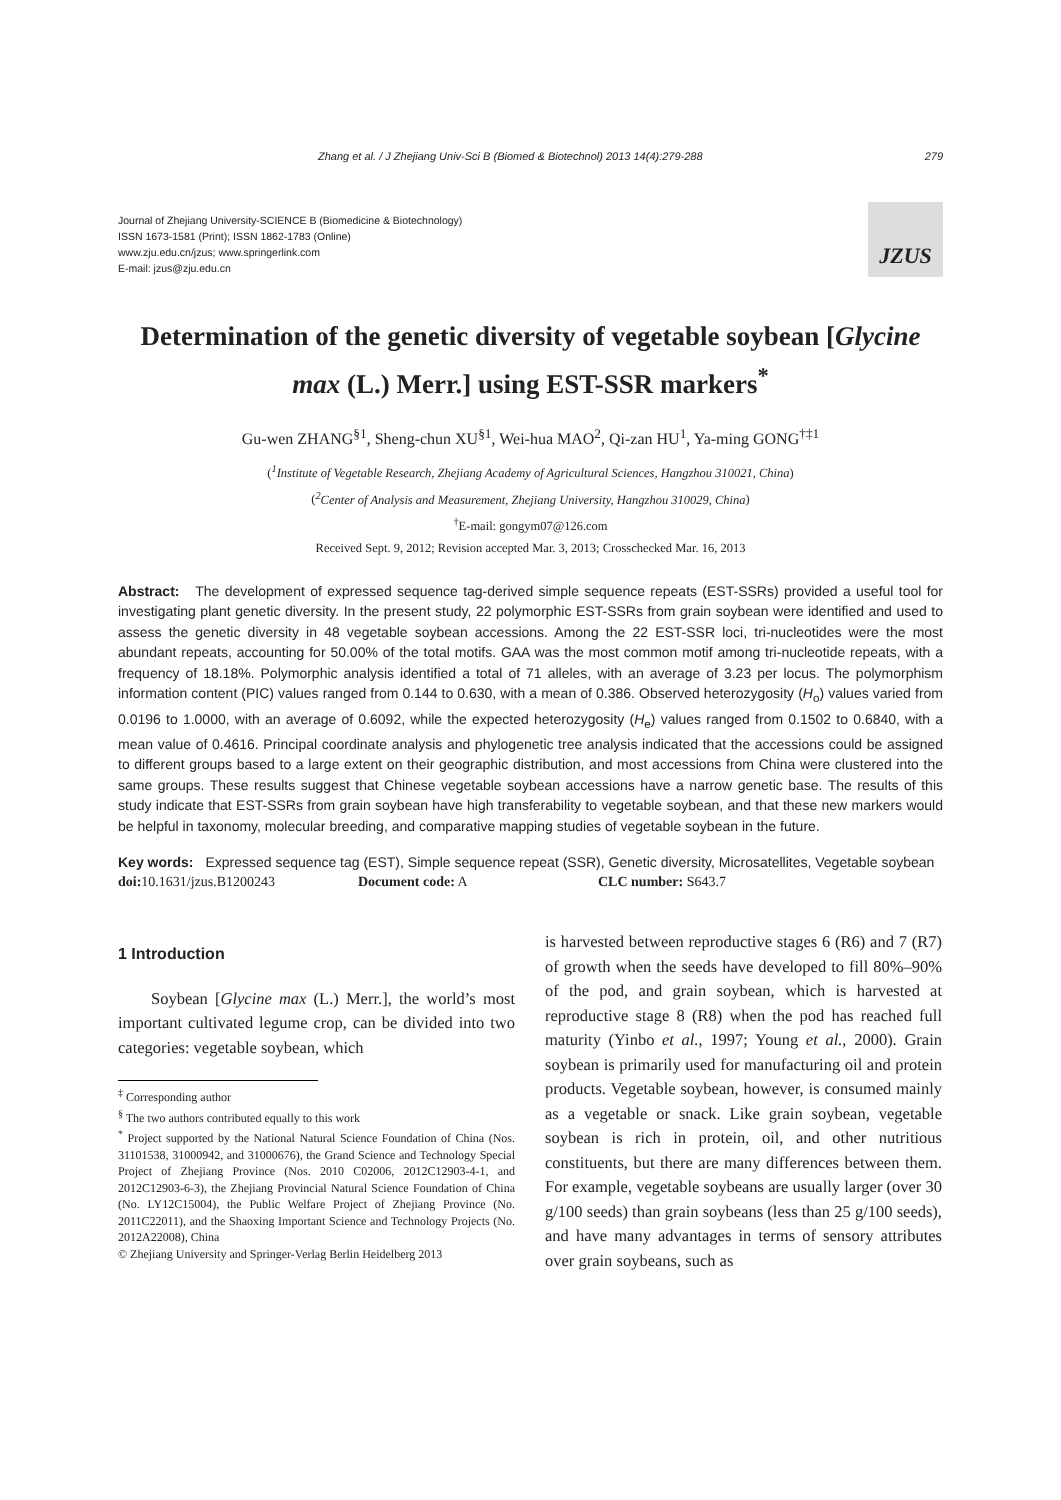Zhang et al. / J Zhejiang Univ-Sci B (Biomed & Biotechnol) 2013 14(4):279-288 279
Journal of Zhejiang University-SCIENCE B (Biomedicine & Biotechnology)
ISSN 1673-1581 (Print); ISSN 1862-1783 (Online)
www.zju.edu.cn/jzus; www.springerlink.com
E-mail: jzus@zju.edu.cn
JZUS
Determination of the genetic diversity of vegetable soybean [Glycine max (L.) Merr.] using EST-SSR markers<sup>*</sup>
Gu-wen ZHANG<sup>§1</sup>, Sheng-chun XU<sup>§1</sup>, Wei-hua MAO<sup>2</sup>, Qi-zan HU<sup>1</sup>, Ya-ming GONG<sup>†‡1</sup>
(<sup>1</sup>Institute of Vegetable Research, Zhejiang Academy of Agricultural Sciences, Hangzhou 310021, China)
(<sup>2</sup>Center of Analysis and Measurement, Zhejiang University, Hangzhou 310029, China)
<sup>†</sup> E-mail: gongym07@126.com
Received Sept. 9, 2012; Revision accepted Mar. 3, 2013; Crosschecked Mar. 16, 2013
Abstract: The development of expressed sequence tag-derived simple sequence repeats (EST-SSRs) provided a useful tool for investigating plant genetic diversity. In the present study, 22 polymorphic EST-SSRs from grain soybean were identified and used to assess the genetic diversity in 48 vegetable soybean accessions. Among the 22 EST-SSR loci, tri-nucleotides were the most abundant repeats, accounting for 50.00% of the total motifs. GAA was the most common motif among tri-nucleotide repeats, with a frequency of 18.18%. Polymorphic analysis identified a total of 71 alleles, with an average of 3.23 per locus. The polymorphism information content (PIC) values ranged from 0.144 to 0.630, with a mean of 0.386. Observed heterozygosity (H<sub>o</sub>) values varied from 0.0196 to 1.0000, with an average of 0.6092, while the expected heterozygosity (H<sub>e</sub>) values ranged from 0.1502 to 0.6840, with a mean value of 0.4616. Principal coordinate analysis and phylogenetic tree analysis indicated that the accessions could be assigned to different groups based to a large extent on their geographic distribution, and most accessions from China were clustered into the same groups. These results suggest that Chinese vegetable soybean accessions have a narrow genetic base. The results of this study indicate that EST-SSRs from grain soybean have high transferability to vegetable soybean, and that these new markers would be helpful in taxonomy, molecular breeding, and comparative mapping studies of vegetable soybean in the future.
Key words: Expressed sequence tag (EST), Simple sequence repeat (SSR), Genetic diversity, Microsatellites, Vegetable soybean
doi: 10.1631/jzus.B1200243 Document code: A CLC number: S643.7
1 Introduction
Soybean [Glycine max (L.) Merr.], the world’s most important cultivated legume crop, can be divided into two categories: vegetable soybean, which
<sup>‡</sup> Corresponding author
<sup>§</sup> The two authors contributed equally to this work
<sup>*</sup> Project supported by the National Natural Science Foundation of China (Nos. 31101538, 31000942, and 31000676), the Grand Science and Technology Special Project of Zhejiang Province (Nos. 2010 C02006, 2012C12903-4-1, and 2012C12903-6-3), the Zhejiang Provincial Natural Science Foundation of China (No. LY12C15004), the Public Welfare Project of Zhejiang Province (No. 2011C22011), and the Shaoxing Important Science and Technology Projects (No. 2012A22008), China
© Zhejiang University and Springer-Verlag Berlin Heidelberg 2013
is harvested between reproductive stages 6 (R6) and 7 (R7) of growth when the seeds have developed to fill 80%–90% of the pod, and grain soybean, which is harvested at reproductive stage 8 (R8) when the pod has reached full maturity (Yinbo et al., 1997; Young et al., 2000). Grain soybean is primarily used for manufacturing oil and protein products. Vegetable soybean, however, is consumed mainly as a vegetable or snack. Like grain soybean, vegetable soybean is rich in protein, oil, and other nutritious constituents, but there are many differences between them. For example, vegetable soybeans are usually larger (over 30 g/100 seeds) than grain soybeans (less than 25 g/100 seeds), and have many advantages in terms of sensory attributes over grain soybeans, such as